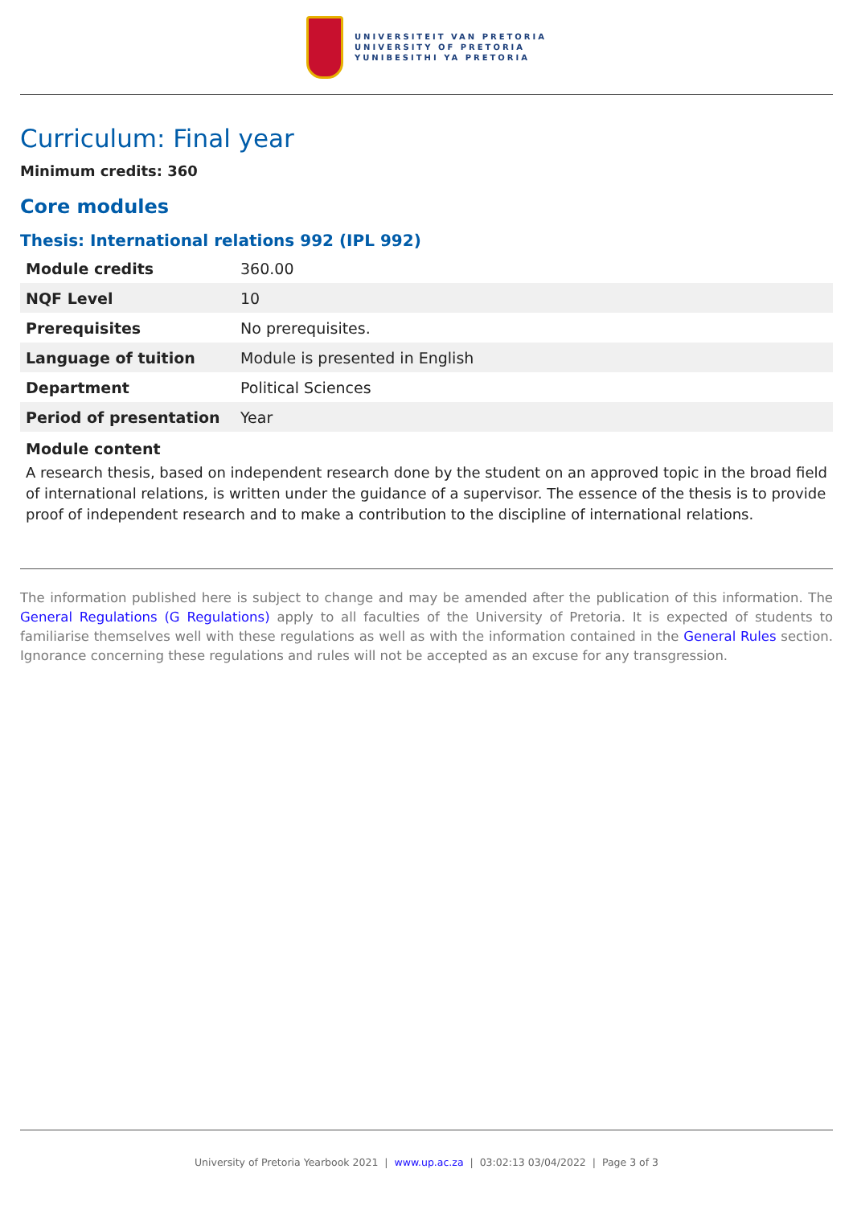UNIVERSITEIT VAN PRETORIA
UNIVERSITY OF PRETORIA
YUNIBESITHI YA PRETORIA
Curriculum: Final year
Minimum credits: 360
Core modules
Thesis: International relations 992 (IPL 992)
| Module credits | 360.00 |
| NQF Level | 10 |
| Prerequisites | No prerequisites. |
| Language of tuition | Module is presented in English |
| Department | Political Sciences |
| Period of presentation | Year |
Module content
A research thesis, based on independent research done by the student on an approved topic in the broad field of international relations, is written under the guidance of a supervisor. The essence of the thesis is to provide proof of independent research and to make a contribution to the discipline of international relations.
The information published here is subject to change and may be amended after the publication of this information. The General Regulations (G Regulations) apply to all faculties of the University of Pretoria. It is expected of students to familiarise themselves well with these regulations as well as with the information contained in the General Rules section. Ignorance concerning these regulations and rules will not be accepted as an excuse for any transgression.
University of Pretoria Yearbook 2021 | www.up.ac.za | 03:02:13 03/04/2022 | Page 3 of 3